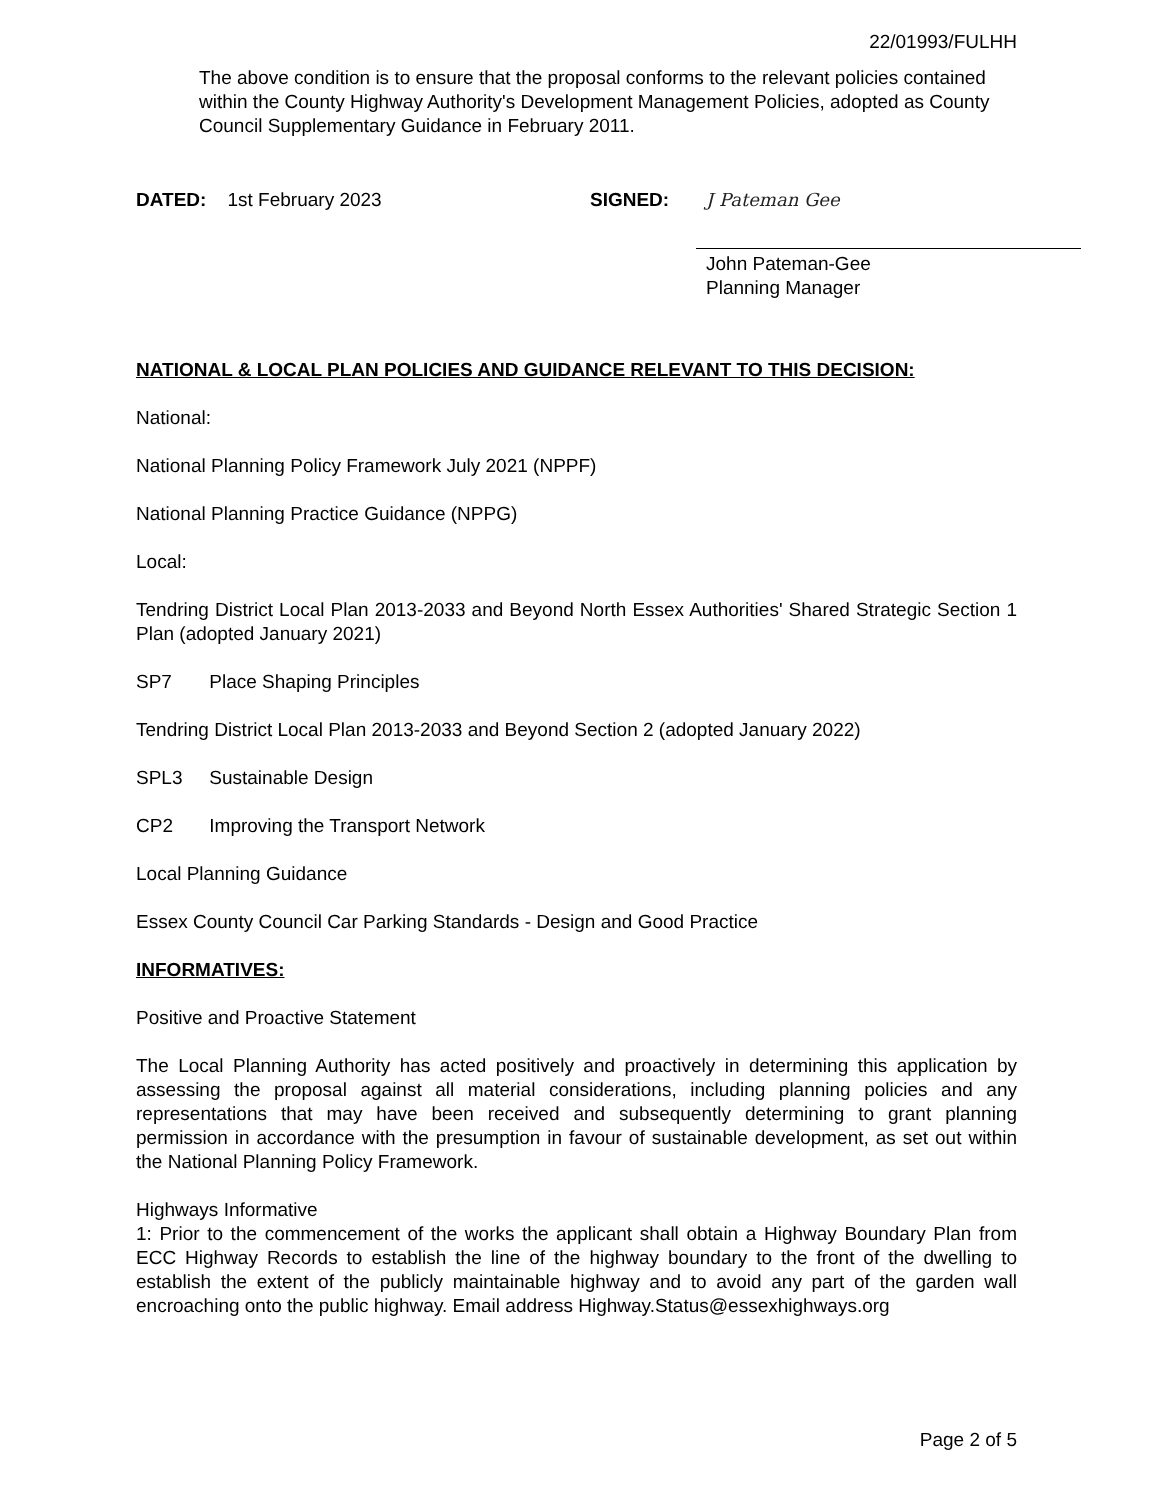22/01993/FULHH
The above condition is to ensure that the proposal conforms to the relevant policies contained within the County Highway Authority's Development Management Policies, adopted as County Council Supplementary Guidance in February 2011.
DATED: 1st February 2023 SIGNED:
J Pateman Gee
John Pateman-Gee
Planning Manager
NATIONAL & LOCAL PLAN POLICIES AND GUIDANCE RELEVANT TO THIS DECISION:
National:
National Planning Policy Framework July 2021 (NPPF)
National Planning Practice Guidance (NPPG)
Local:
Tendring District Local Plan 2013-2033 and Beyond North Essex Authorities' Shared Strategic Section 1 Plan (adopted January 2021)
SP7 Place Shaping Principles
Tendring District Local Plan 2013-2033 and Beyond Section 2 (adopted January 2022)
SPL3 Sustainable Design
CP2 Improving the Transport Network
Local Planning Guidance
Essex County Council Car Parking Standards - Design and Good Practice
INFORMATIVES:
Positive and Proactive Statement
The Local Planning Authority has acted positively and proactively in determining this application by assessing the proposal against all material considerations, including planning policies and any representations that may have been received and subsequently determining to grant planning permission in accordance with the presumption in favour of sustainable development, as set out within the National Planning Policy Framework.
Highways Informative
1: Prior to the commencement of the works the applicant shall obtain a Highway Boundary Plan from ECC Highway Records to establish the line of the highway boundary to the front of the dwelling to establish the extent of the publicly maintainable highway and to avoid any part of the garden wall encroaching onto the public highway. Email address Highway.Status@essexhighways.org
Page 2 of 5